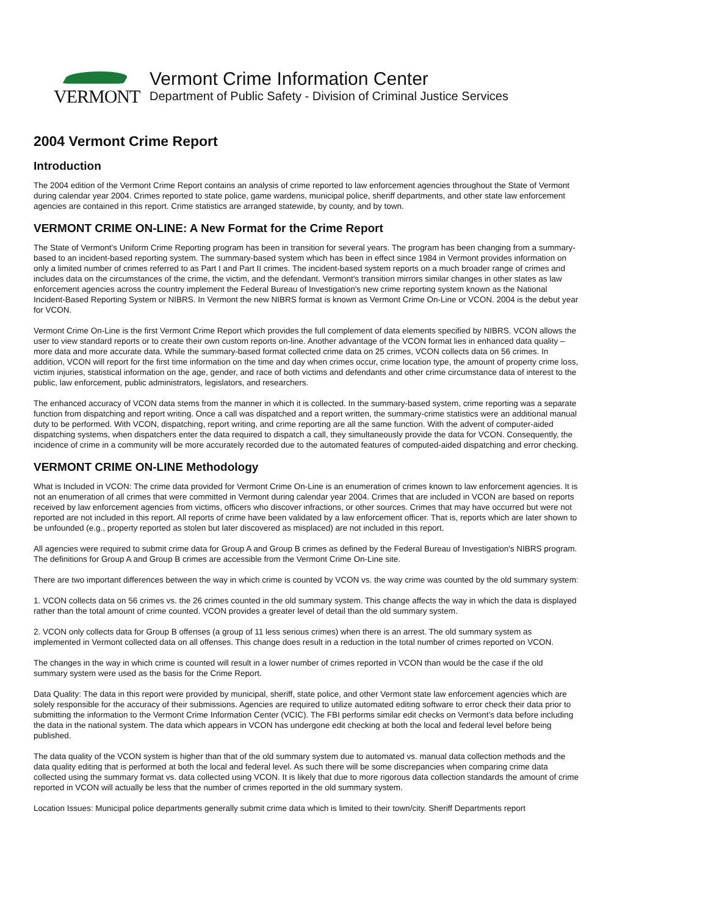VERMONT
Vermont Crime Information Center
Department of Public Safety - Division of Criminal Justice Services
2004 Vermont Crime Report
Introduction
The 2004 edition of the Vermont Crime Report contains an analysis of crime reported to law enforcement agencies throughout the State of Vermont during calendar year 2004. Crimes reported to state police, game wardens, municipal police, sheriff departments, and other state law enforcement agencies are contained in this report. Crime statistics are arranged statewide, by county, and by town.
VERMONT CRIME ON-LINE: A New Format for the Crime Report
The State of Vermont's Uniform Crime Reporting program has been in transition for several years. The program has been changing from a summary-based to an incident-based reporting system. The summary-based system which has been in effect since 1984 in Vermont provides information on only a limited number of crimes referred to as Part I and Part II crimes. The incident-based system reports on a much broader range of crimes and includes data on the circumstances of the crime, the victim, and the defendant. Vermont's transition mirrors similar changes in other states as law enforcement agencies across the country implement the Federal Bureau of Investigation's new crime reporting system known as the National Incident-Based Reporting System or NIBRS. In Vermont the new NIBRS format is known as Vermont Crime On-Line or VCON. 2004 is the debut year for VCON.
Vermont Crime On-Line is the first Vermont Crime Report which provides the full complement of data elements specified by NIBRS. VCON allows the user to view standard reports or to create their own custom reports on-line. Another advantage of the VCON format lies in enhanced data quality – more data and more accurate data. While the summary-based format collected crime data on 25 crimes, VCON collects data on 56 crimes. In addition, VCON will report for the first time information on the time and day when crimes occur, crime location type, the amount of property crime loss, victim injuries, statistical information on the age, gender, and race of both victims and defendants and other crime circumstance data of interest to the public, law enforcement, public administrators, legislators, and researchers.
The enhanced accuracy of VCON data stems from the manner in which it is collected. In the summary-based system, crime reporting was a separate function from dispatching and report writing. Once a call was dispatched and a report written, the summary-crime statistics were an additional manual duty to be performed. With VCON, dispatching, report writing, and crime reporting are all the same function. With the advent of computer-aided dispatching systems, when dispatchers enter the data required to dispatch a call, they simultaneously provide the data for VCON. Consequently, the incidence of crime in a community will be more accurately recorded due to the automated features of computed-aided dispatching and error checking.
VERMONT CRIME ON-LINE Methodology
What is Included in VCON: The crime data provided for Vermont Crime On-Line is an enumeration of crimes known to law enforcement agencies. It is not an enumeration of all crimes that were committed in Vermont during calendar year 2004. Crimes that are included in VCON are based on reports received by law enforcement agencies from victims, officers who discover infractions, or other sources. Crimes that may have occurred but were not reported are not included in this report. All reports of crime have been validated by a law enforcement officer. That is, reports which are later shown to be unfounded (e.g., property reported as stolen but later discovered as misplaced) are not included in this report.
All agencies were required to submit crime data for Group A and Group B crimes as defined by the Federal Bureau of Investigation's NIBRS program. The definitions for Group A and Group B crimes are accessible from the Vermont Crime On-Line site.
There are two important differences between the way in which crime is counted by VCON vs. the way crime was counted by the old summary system:
1. VCON collects data on 56 crimes vs. the 26 crimes counted in the old summary system. This change affects the way in which the data is displayed rather than the total amount of crime counted. VCON provides a greater level of detail than the old summary system.
2. VCON only collects data for Group B offenses (a group of 11 less serious crimes) when there is an arrest. The old summary system as implemented in Vermont collected data on all offenses. This change does result in a reduction in the total number of crimes reported on VCON.
The changes in the way in which crime is counted will result in a lower number of crimes reported in VCON than would be the case if the old summary system were used as the basis for the Crime Report.
Data Quality: The data in this report were provided by municipal, sheriff, state police, and other Vermont state law enforcement agencies which are solely responsible for the accuracy of their submissions. Agencies are required to utilize automated editing software to error check their data prior to submitting the information to the Vermont Crime Information Center (VCIC). The FBI performs similar edit checks on Vermont’s data before including the data in the national system. The data which appears in VCON has undergone edit checking at both the local and federal level before being published.
The data quality of the VCON system is higher than that of the old summary system due to automated vs. manual data collection methods and the data quality editing that is performed at both the local and federal level. As such there will be some discrepancies when comparing crime data collected using the summary format vs. data collected using VCON. It is likely that due to more rigorous data collection standards the amount of crime reported in VCON will actually be less that the number of crimes reported in the old summary system.
Location Issues: Municipal police departments generally submit crime data which is limited to their town/city. Sheriff Departments report